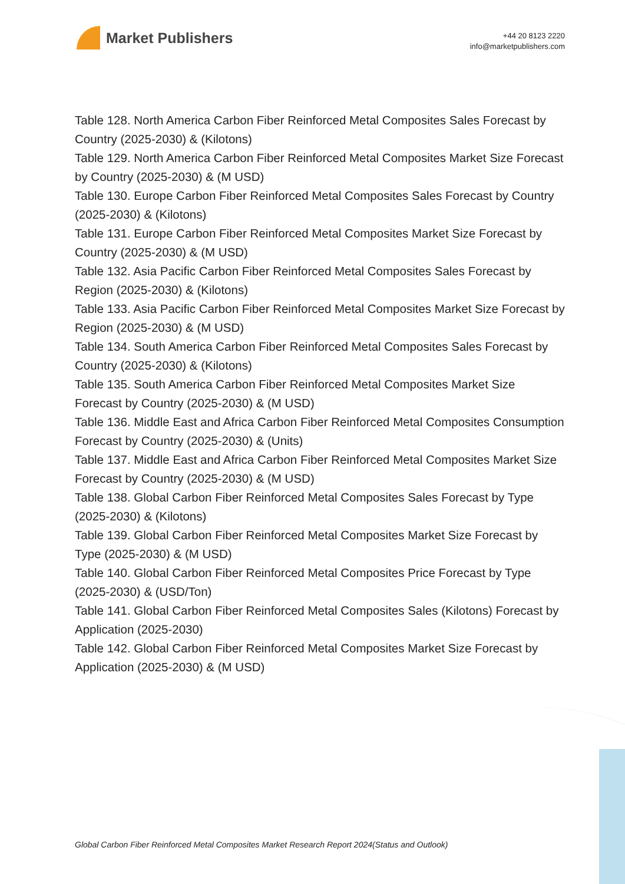Market Publishers
+44 20 8123 2220
info@marketpublishers.com
Table 128. North America Carbon Fiber Reinforced Metal Composites Sales Forecast by Country (2025-2030) & (Kilotons)
Table 129. North America Carbon Fiber Reinforced Metal Composites Market Size Forecast by Country (2025-2030) & (M USD)
Table 130. Europe Carbon Fiber Reinforced Metal Composites Sales Forecast by Country (2025-2030) & (Kilotons)
Table 131. Europe Carbon Fiber Reinforced Metal Composites Market Size Forecast by Country (2025-2030) & (M USD)
Table 132. Asia Pacific Carbon Fiber Reinforced Metal Composites Sales Forecast by Region (2025-2030) & (Kilotons)
Table 133. Asia Pacific Carbon Fiber Reinforced Metal Composites Market Size Forecast by Region (2025-2030) & (M USD)
Table 134. South America Carbon Fiber Reinforced Metal Composites Sales Forecast by Country (2025-2030) & (Kilotons)
Table 135. South America Carbon Fiber Reinforced Metal Composites Market Size Forecast by Country (2025-2030) & (M USD)
Table 136. Middle East and Africa Carbon Fiber Reinforced Metal Composites Consumption Forecast by Country (2025-2030) & (Units)
Table 137. Middle East and Africa Carbon Fiber Reinforced Metal Composites Market Size Forecast by Country (2025-2030) & (M USD)
Table 138. Global Carbon Fiber Reinforced Metal Composites Sales Forecast by Type (2025-2030) & (Kilotons)
Table 139. Global Carbon Fiber Reinforced Metal Composites Market Size Forecast by Type (2025-2030) & (M USD)
Table 140. Global Carbon Fiber Reinforced Metal Composites Price Forecast by Type (2025-2030) & (USD/Ton)
Table 141. Global Carbon Fiber Reinforced Metal Composites Sales (Kilotons) Forecast by Application (2025-2030)
Table 142. Global Carbon Fiber Reinforced Metal Composites Market Size Forecast by Application (2025-2030) & (M USD)
Global Carbon Fiber Reinforced Metal Composites Market Research Report 2024(Status and Outlook)